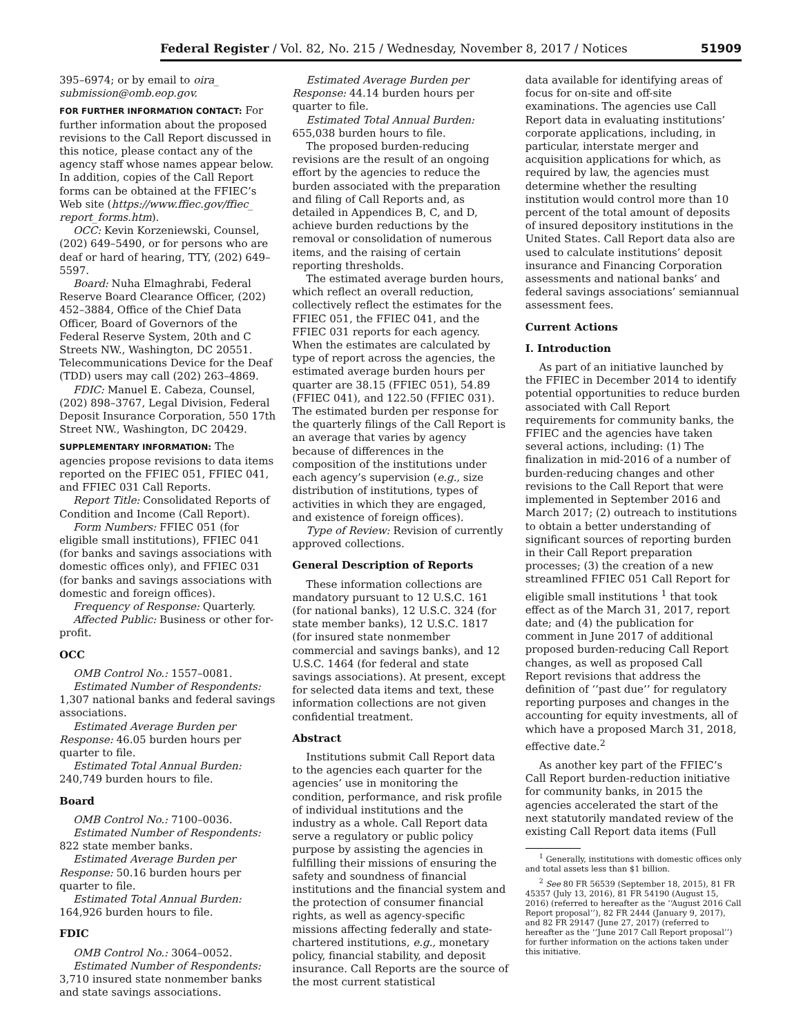Federal Register / Vol. 82, No. 215 / Wednesday, November 8, 2017 / Notices 51909
395–6974; or by email to oira_ submission@omb.eop.gov.
FOR FURTHER INFORMATION CONTACT: For further information about the proposed revisions to the Call Report discussed in this notice, please contact any of the agency staff whose names appear below. In addition, copies of the Call Report forms can be obtained at the FFIEC’s Web site (https://www.ffiec.gov/ffiec_ report_forms.htm).
OCC: Kevin Korzeniewski, Counsel, (202) 649–5490, or for persons who are deaf or hard of hearing, TTY, (202) 649–5597.
Board: Nuha Elmaghrabi, Federal Reserve Board Clearance Officer, (202) 452–3884, Office of the Chief Data Officer, Board of Governors of the Federal Reserve System, 20th and C Streets NW., Washington, DC 20551. Telecommunications Device for the Deaf (TDD) users may call (202) 263–4869.
FDIC: Manuel E. Cabeza, Counsel, (202) 898–3767, Legal Division, Federal Deposit Insurance Corporation, 550 17th Street NW., Washington, DC 20429.
SUPPLEMENTARY INFORMATION: The agencies propose revisions to data items reported on the FFIEC 051, FFIEC 041, and FFIEC 031 Call Reports.
Report Title: Consolidated Reports of Condition and Income (Call Report).
Form Numbers: FFIEC 051 (for eligible small institutions), FFIEC 041 (for banks and savings associations with domestic offices only), and FFIEC 031 (for banks and savings associations with domestic and foreign offices).
Frequency of Response: Quarterly.
Affected Public: Business or other for-profit.
OCC
OMB Control No.: 1557–0081.
Estimated Number of Respondents: 1,307 national banks and federal savings associations.
Estimated Average Burden per Response: 46.05 burden hours per quarter to file.
Estimated Total Annual Burden: 240,749 burden hours to file.
Board
OMB Control No.: 7100–0036.
Estimated Number of Respondents: 822 state member banks.
Estimated Average Burden per Response: 50.16 burden hours per quarter to file.
Estimated Total Annual Burden: 164,926 burden hours to file.
FDIC
OMB Control No.: 3064–0052.
Estimated Number of Respondents: 3,710 insured state nonmember banks and state savings associations.
Estimated Average Burden per Response: 44.14 burden hours per quarter to file.
Estimated Total Annual Burden: 655,038 burden hours to file.
The proposed burden-reducing revisions are the result of an ongoing effort by the agencies to reduce the burden associated with the preparation and filing of Call Reports and, as detailed in Appendices B, C, and D, achieve burden reductions by the removal or consolidation of numerous items, and the raising of certain reporting thresholds.
The estimated average burden hours, which reflect an overall reduction, collectively reflect the estimates for the FFIEC 051, the FFIEC 041, and the FFIEC 031 reports for each agency. When the estimates are calculated by type of report across the agencies, the estimated average burden hours per quarter are 38.15 (FFIEC 051), 54.89 (FFIEC 041), and 122.50 (FFIEC 031). The estimated burden per response for the quarterly filings of the Call Report is an average that varies by agency because of differences in the composition of the institutions under each agency’s supervision (e.g., size distribution of institutions, types of activities in which they are engaged, and existence of foreign offices).
Type of Review: Revision of currently approved collections.
General Description of Reports
These information collections are mandatory pursuant to 12 U.S.C. 161 (for national banks), 12 U.S.C. 324 (for state member banks), 12 U.S.C. 1817 (for insured state nonmember commercial and savings banks), and 12 U.S.C. 1464 (for federal and state savings associations). At present, except for selected data items and text, these information collections are not given confidential treatment.
Abstract
Institutions submit Call Report data to the agencies each quarter for the agencies’ use in monitoring the condition, performance, and risk profile of individual institutions and the industry as a whole. Call Report data serve a regulatory or public policy purpose by assisting the agencies in fulfilling their missions of ensuring the safety and soundness of financial institutions and the financial system and the protection of consumer financial rights, as well as agency-specific missions affecting federally and state-chartered institutions, e.g., monetary policy, financial stability, and deposit insurance. Call Reports are the source of the most current statistical
data available for identifying areas of focus for on-site and off-site examinations. The agencies use Call Report data in evaluating institutions’ corporate applications, including, in particular, interstate merger and acquisition applications for which, as required by law, the agencies must determine whether the resulting institution would control more than 10 percent of the total amount of deposits of insured depository institutions in the United States. Call Report data also are used to calculate institutions’ deposit insurance and Financing Corporation assessments and national banks’ and federal savings associations’ semiannual assessment fees.
Current Actions
I. Introduction
As part of an initiative launched by the FFIEC in December 2014 to identify potential opportunities to reduce burden associated with Call Report requirements for community banks, the FFIEC and the agencies have taken several actions, including: (1) The finalization in mid-2016 of a number of burden-reducing changes and other revisions to the Call Report that were implemented in September 2016 and March 2017; (2) outreach to institutions to obtain a better understanding of significant sources of reporting burden in their Call Report preparation processes; (3) the creation of a new streamlined FFIEC 051 Call Report for eligible small institutions <sup>1</sup> that took effect as of the March 31, 2017, report date; and (4) the publication for comment in June 2017 of additional proposed burden-reducing Call Report changes, as well as proposed Call Report revisions that address the definition of ‘‘past due’’ for regulatory reporting purposes and changes in the accounting for equity investments, all of which have a proposed March 31, 2018, effective date.<sup>2</sup>
As another key part of the FFIEC’s Call Report burden-reduction initiative for community banks, in 2015 the agencies accelerated the start of the next statutorily mandated review of the existing Call Report data items (Full
<sup>1</sup> Generally, institutions with domestic offices only and total assets less than $1 billion.
<sup>2</sup> See 80 FR 56539 (September 18, 2015), 81 FR 45357 (July 13, 2016), 81 FR 54190 (August 15, 2016) (referred to hereafter as the ‘‘August 2016 Call Report proposal’’), 82 FR 2444 (January 9, 2017), and 82 FR 29147 (June 27, 2017) (referred to hereafter as the ‘‘June 2017 Call Report proposal’’) for further information on the actions taken under this initiative.